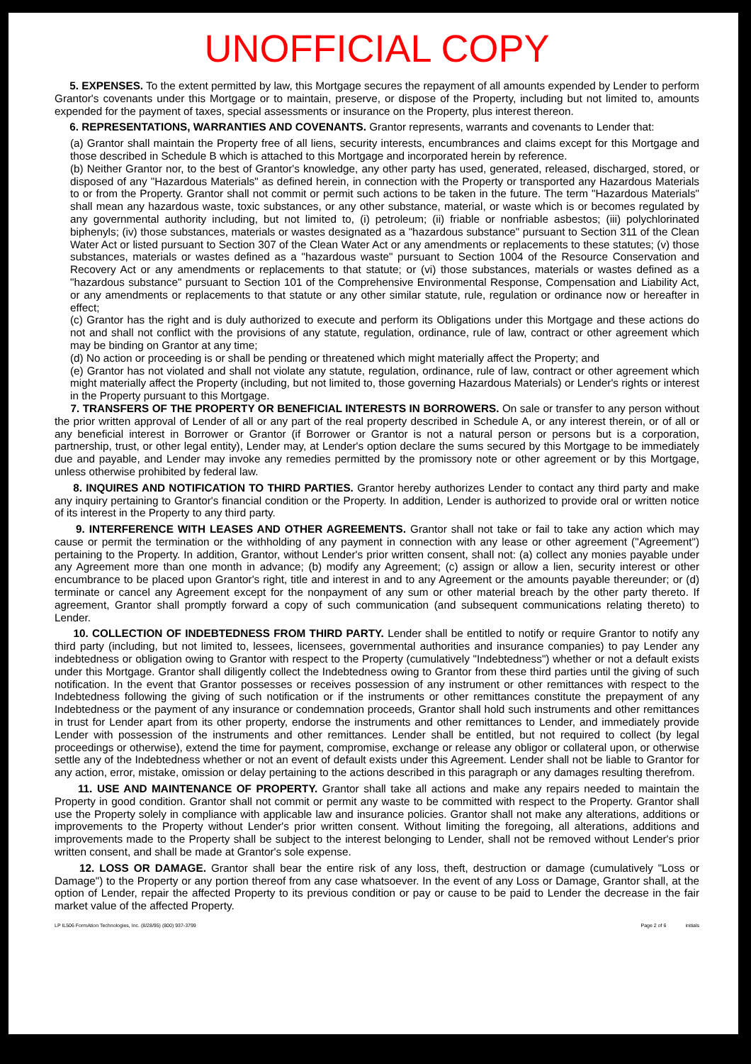UNOFFICIAL COPY
5. EXPENSES. To the extent permitted by law, this Mortgage secures the repayment of all amounts expended by Lender to perform Grantor's covenants under this Mortgage or to maintain, preserve, or dispose of the Property, including but not limited to, amounts expended for the payment of taxes, special assessments or insurance on the Property, plus interest thereon.
6. REPRESENTATIONS, WARRANTIES AND COVENANTS. Grantor represents, warrants and covenants to Lender that:
(a) Grantor shall maintain the Property free of all liens, security interests, encumbrances and claims except for this Mortgage and those described in Schedule B which is attached to this Mortgage and incorporated herein by reference.
(b) Neither Grantor nor, to the best of Grantor's knowledge, any other party has used, generated, released, discharged, stored, or disposed of any "Hazardous Materials" as defined herein, in connection with the Property or transported any Hazardous Materials to or from the Property. Grantor shall not commit or permit such actions to be taken in the future. The term "Hazardous Materials" shall mean any hazardous waste, toxic substances, or any other substance, material, or waste which is or becomes regulated by any governmental authority including, but not limited to, (i) petroleum; (ii) friable or nonfriable asbestos; (iii) polychlorinated biphenyls; (iv) those substances, materials or wastes designated as a "hazardous substance" pursuant to Section 311 of the Clean Water Act or listed pursuant to Section 307 of the Clean Water Act or any amendments or replacements to these statutes; (v) those substances, materials or wastes defined as a "hazardous waste" pursuant to Section 1004 of the Resource Conservation and Recovery Act or any amendments or replacements to that statute; or (vi) those substances, materials or wastes defined as a "hazardous substance" pursuant to Section 101 of the Comprehensive Environmental Response, Compensation and Liability Act, or any amendments or replacements to that statute or any other similar statute, rule, regulation or ordinance now or hereafter in effect;
(c) Grantor has the right and is duly authorized to execute and perform its Obligations under this Mortgage and these actions do not and shall not conflict with the provisions of any statute, regulation, ordinance, rule of law, contract or other agreement which may be binding on Grantor at any time;
(d) No action or proceeding is or shall be pending or threatened which might materially affect the Property; and
(e) Grantor has not violated and shall not violate any statute, regulation, ordinance, rule of law, contract or other agreement which might materially affect the Property (including, but not limited to, those governing Hazardous Materials) or Lender's rights or interest in the Property pursuant to this Mortgage.
7. TRANSFERS OF THE PROPERTY OR BENEFICIAL INTERESTS IN BORROWERS. On sale or transfer to any person without the prior written approval of Lender of all or any part of the real property described in Schedule A, or any interest therein, or of all or any beneficial interest in Borrower or Grantor (if Borrower or Grantor is not a natural person or persons but is a corporation, partnership, trust, or other legal entity), Lender may, at Lender's option declare the sums secured by this Mortgage to be immediately due and payable, and Lender may invoke any remedies permitted by the promissory note or other agreement or by this Mortgage, unless otherwise prohibited by federal law.
8. INQUIRES AND NOTIFICATION TO THIRD PARTIES. Grantor hereby authorizes Lender to contact any third party and make any inquiry pertaining to Grantor's financial condition or the Property. In addition, Lender is authorized to provide oral or written notice of its interest in the Property to any third party.
9. INTERFERENCE WITH LEASES AND OTHER AGREEMENTS. Grantor shall not take or fail to take any action which may cause or permit the termination or the withholding of any payment in connection with any lease or other agreement ("Agreement") pertaining to the Property. In addition, Grantor, without Lender's prior written consent, shall not: (a) collect any monies payable under any Agreement more than one month in advance; (b) modify any Agreement; (c) assign or allow a lien, security interest or other encumbrance to be placed upon Grantor's right, title and interest in and to any Agreement or the amounts payable thereunder; or (d) terminate or cancel any Agreement except for the nonpayment of any sum or other material breach by the other party thereto. If agreement, Grantor shall promptly forward a copy of such communication (and subsequent communications relating thereto) to Lender.
10. COLLECTION OF INDEBTEDNESS FROM THIRD PARTY. Lender shall be entitled to notify or require Grantor to notify any third party (including, but not limited to, lessees, licensees, governmental authorities and insurance companies) to pay Lender any indebtedness or obligation owing to Grantor with respect to the Property (cumulatively "Indebtedness") whether or not a default exists under this Mortgage. Grantor shall diligently collect the Indebtedness owing to Grantor from these third parties until the giving of such notification. In the event that Grantor possesses or receives possession of any instrument or other remittances with respect to the Indebtedness following the giving of such notification or if the instruments or other remittances constitute the prepayment of any Indebtedness or the payment of any insurance or condemnation proceeds, Grantor shall hold such instruments and other remittances in trust for Lender apart from its other property, endorse the instruments and other remittances to Lender, and immediately provide Lender with possession of the instruments and other remittances. Lender shall be entitled, but not required to collect (by legal proceedings or otherwise), extend the time for payment, compromise, exchange or release any obligor or collateral upon, or otherwise settle any of the Indebtedness whether or not an event of default exists under this Agreement. Lender shall not be liable to Grantor for any action, error, mistake, omission or delay pertaining to the actions described in this paragraph or any damages resulting therefrom.
11. USE AND MAINTENANCE OF PROPERTY. Grantor shall take all actions and make any repairs needed to maintain the Property in good condition. Grantor shall not commit or permit any waste to be committed with respect to the Property. Grantor shall use the Property solely in compliance with applicable law and insurance policies. Grantor shall not make any alterations, additions or improvements to the Property without Lender's prior written consent. Without limiting the foregoing, all alterations, additions and improvements made to the Property shall be subject to the interest belonging to Lender, shall not be removed without Lender's prior written consent, and shall be made at Grantor's sole expense.
12. LOSS OR DAMAGE. Grantor shall bear the entire risk of any loss, theft, destruction or damage (cumulatively "Loss or Damage") to the Property or any portion thereof from any case whatsoever. In the event of any Loss or Damage, Grantor shall, at the option of Lender, repair the affected Property to its previous condition or pay or cause to be paid to Lender the decrease in the fair market value of the affected Property.
LP IL506 FormAtion Technologies, Inc. (8/28/95) (800) 937-3799 Page 2 of 6 initials